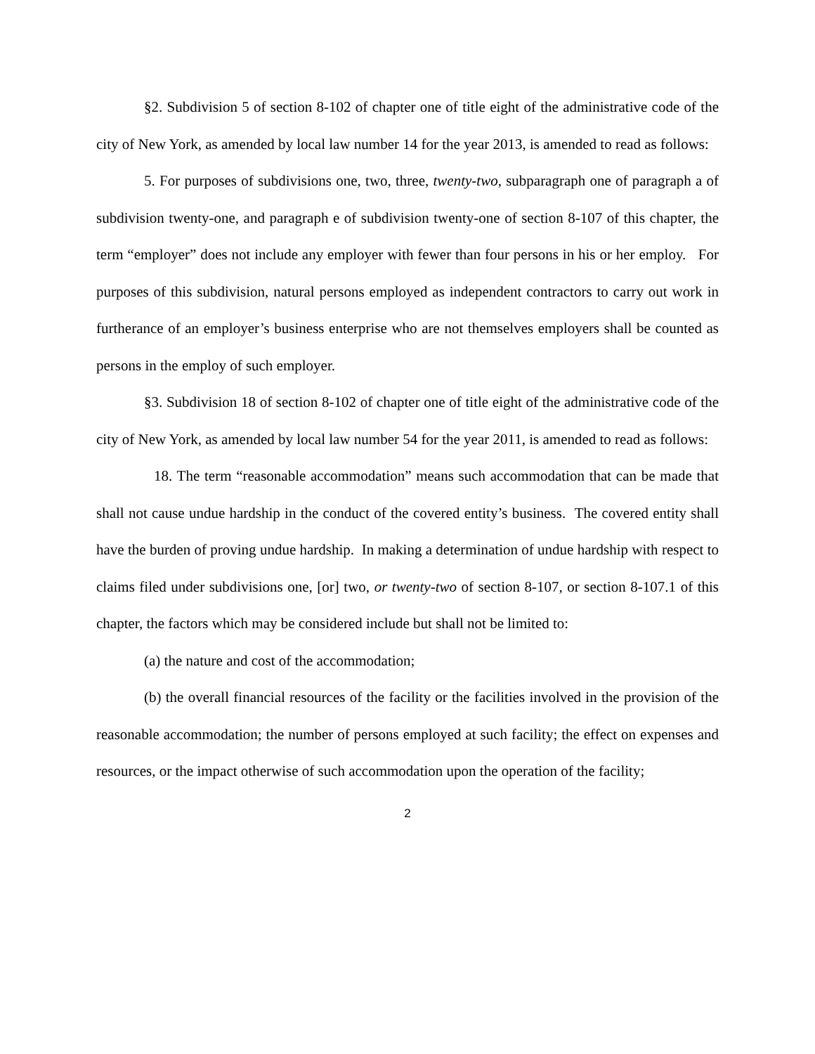§2. Subdivision 5 of section 8-102 of chapter one of title eight of the administrative code of the city of New York, as amended by local law number 14 for the year 2013, is amended to read as follows:
5. For purposes of subdivisions one, two, three, twenty-two, subparagraph one of paragraph a of subdivision twenty-one, and paragraph e of subdivision twenty-one of section 8-107 of this chapter, the term “employer” does not include any employer with fewer than four persons in his or her employ. For purposes of this subdivision, natural persons employed as independent contractors to carry out work in furtherance of an employer’s business enterprise who are not themselves employers shall be counted as persons in the employ of such employer.
§3. Subdivision 18 of section 8-102 of chapter one of title eight of the administrative code of the city of New York, as amended by local law number 54 for the year 2011, is amended to read as follows:
18. The term “reasonable accommodation” means such accommodation that can be made that shall not cause undue hardship in the conduct of the covered entity’s business. The covered entity shall have the burden of proving undue hardship. In making a determination of undue hardship with respect to claims filed under subdivisions one, [or] two, or twenty-two of section 8-107, or section 8-107.1 of this chapter, the factors which may be considered include but shall not be limited to:
(a) the nature and cost of the accommodation;
(b) the overall financial resources of the facility or the facilities involved in the provision of the reasonable accommodation; the number of persons employed at such facility; the effect on expenses and resources, or the impact otherwise of such accommodation upon the operation of the facility;
2